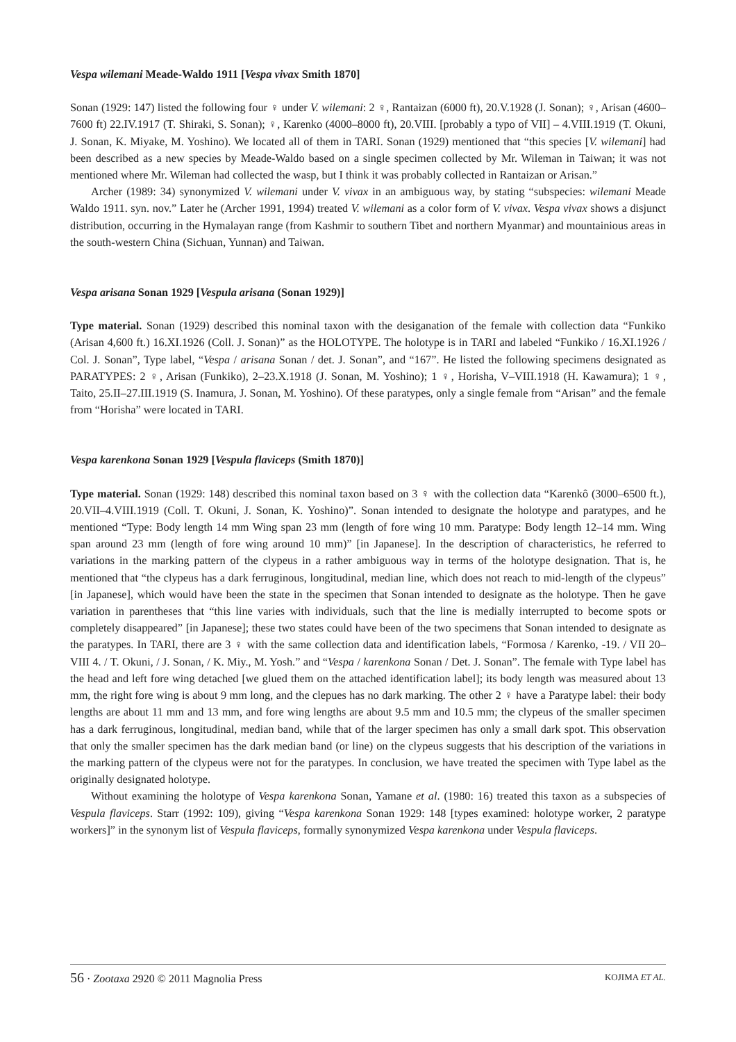Vespa wilemani Meade-Waldo 1911 [Vespa vivax Smith 1870]
Sonan (1929: 147) listed the following four ♀ under V. wilemani: 2 ♀, Rantaizan (6000 ft), 20.V.1928 (J. Sonan); ♀, Arisan (4600–7600 ft) 22.IV.1917 (T. Shiraki, S. Sonan); ♀, Karenko (4000–8000 ft), 20.VIII. [probably a typo of VII] – 4.VIII.1919 (T. Okuni, J. Sonan, K. Miyake, M. Yoshino). We located all of them in TARI. Sonan (1929) mentioned that “this species [V. wilemani] had been described as a new species by Meade-Waldo based on a single specimen collected by Mr. Wileman in Taiwan; it was not mentioned where Mr. Wileman had collected the wasp, but I think it was probably collected in Rantaizan or Arisan.”
Archer (1989: 34) synonymized V. wilemani under V. vivax in an ambiguous way, by stating “subspecies: wilemani Meade Waldo 1911. syn. nov.” Later he (Archer 1991, 1994) treated V. wilemani as a color form of V. vivax. Vespa vivax shows a disjunct distribution, occurring in the Hymalayan range (from Kashmir to southern Tibet and northern Myanmar) and mountainious areas in the south-western China (Sichuan, Yunnan) and Taiwan.
Vespa arisana Sonan 1929 [Vespula arisana (Sonan 1929)]
Type material. Sonan (1929) described this nominal taxon with the desiganation of the female with collection data “Funkiko (Arisan 4,600 ft.) 16.XI.1926 (Coll. J. Sonan)” as the HOLOTYPE. The holotype is in TARI and labeled “Funkiko / 16.XI.1926 / Col. J. Sonan”, Type label, “Vespa / arisana Sonan / det. J. Sonan”, and “167”. He listed the following specimens designated as PARATYPES: 2 ♀, Arisan (Funkiko), 2–23.X.1918 (J. Sonan, M. Yoshino); 1 ♀, Horisha, V–VIII.1918 (H. Kawamura); 1 ♀, Taito, 25.II–27.III.1919 (S. Inamura, J. Sonan, M. Yoshino). Of these paratypes, only a single female from “Arisan” and the female from “Horisha” were located in TARI.
Vespa karenkona Sonan 1929 [Vespula flaviceps (Smith 1870)]
Type material. Sonan (1929: 148) described this nominal taxon based on 3 ♀ with the collection data “Karenkô (3000–6500 ft.), 20.VII–4.VIII.1919 (Coll. T. Okuni, J. Sonan, K. Yoshino)”. Sonan intended to designate the holotype and paratypes, and he mentioned “Type: Body length 14 mm Wing span 23 mm (length of fore wing 10 mm. Paratype: Body length 12–14 mm. Wing span around 23 mm (length of fore wing around 10 mm)” [in Japanese]. In the description of characteristics, he referred to variations in the marking pattern of the clypeus in a rather ambiguous way in terms of the holotype designation. That is, he mentioned that “the clypeus has a dark ferruginous, longitudinal, median line, which does not reach to mid-length of the clypeus” [in Japanese], which would have been the state in the specimen that Sonan intended to designate as the holotype. Then he gave variation in parentheses that “this line varies with individuals, such that the line is medially interrupted to become spots or completely disappeared” [in Japanese]; these two states could have been of the two specimens that Sonan intended to designate as the paratypes. In TARI, there are 3 ♀ with the same collection data and identification labels, “Formosa / Karenko, -19. / VII 20–VIII 4. / T. Okuni, / J. Sonan, / K. Miy., M. Yosh.” and “Vespa / karenkona Sonan / Det. J. Sonan”. The female with Type label has the head and left fore wing detached [we glued them on the attached identification label]; its body length was measured about 13 mm, the right fore wing is about 9 mm long, and the clepues has no dark marking. The other 2 ♀ have a Paratype label: their body lengths are about 11 mm and 13 mm, and fore wing lengths are about 9.5 mm and 10.5 mm; the clypeus of the smaller specimen has a dark ferruginous, longitudinal, median band, while that of the larger specimen has only a small dark spot. This observation that only the smaller specimen has the dark median band (or line) on the clypeus suggests that his description of the variations in the marking pattern of the clypeus were not for the paratypes. In conclusion, we have treated the specimen with Type label as the originally designated holotype.
Without examining the holotype of Vespa karenkona Sonan, Yamane et al. (1980: 16) treated this taxon as a subspecies of Vespula flaviceps. Starr (1992: 109), giving “Vespa karenkona Sonan 1929: 148 [types examined: holotype worker, 2 paratype workers]” in the synonym list of Vespula flaviceps, formally synonymized Vespa karenkona under Vespula flaviceps.
56 · Zootaxa 2920 © 2011 Magnolia Press KOJIMA ET AL.